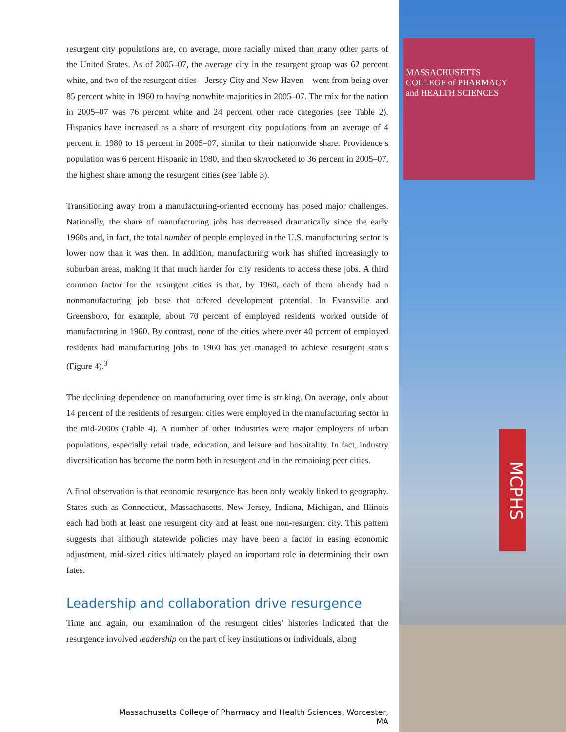resurgent city populations are, on average, more racially mixed than many other parts of the United States. As of 2005–07, the average city in the resurgent group was 62 percent white, and two of the resurgent cities—Jersey City and New Haven—went from being over 85 percent white in 1960 to having nonwhite majorities in 2005–07. The mix for the nation in 2005–07 was 76 percent white and 24 percent other race categories (see Table 2). Hispanics have increased as a share of resurgent city populations from an average of 4 percent in 1980 to 15 percent in 2005–07, similar to their nationwide share. Providence’s population was 6 percent Hispanic in 1980, and then skyrocketed to 36 percent in 2005–07, the highest share among the resurgent cities (see Table 3).
Transitioning away from a manufacturing-oriented economy has posed major challenges. Nationally, the share of manufacturing jobs has decreased dramatically since the early 1960s and, in fact, the total number of people employed in the U.S. manufacturing sector is lower now than it was then. In addition, manufacturing work has shifted increasingly to suburban areas, making it that much harder for city residents to access these jobs. A third common factor for the resurgent cities is that, by 1960, each of them already had a nonmanufacturing job base that offered development potential. In Evansville and Greensboro, for example, about 70 percent of employed residents worked outside of manufacturing in 1960. By contrast, none of the cities where over 40 percent of employed residents had manufacturing jobs in 1960 has yet managed to achieve resurgent status (Figure 4).<sup>3</sup>
The declining dependence on manufacturing over time is striking. On average, only about 14 percent of the residents of resurgent cities were employed in the manufacturing sector in the mid-2000s (Table 4). A number of other industries were major employers of urban populations, especially retail trade, education, and leisure and hospitality. In fact, industry diversification has become the norm both in resurgent and in the remaining peer cities.
A final observation is that economic resurgence has been only weakly linked to geography. States such as Connecticut, Massachusetts, New Jersey, Indiana, Michigan, and Illinois each had both at least one resurgent city and at least one non-resurgent city. This pattern suggests that although statewide policies may have been a factor in easing economic adjustment, mid-sized cities ultimately played an important role in determining their own fates.
Leadership and collaboration drive resurgence
Time and again, our examination of the resurgent cities’ histories indicated that the resurgence involved leadership on the part of key institutions or individuals, along
MASSACHUSETTS
COLLEGE of PHARMACY
and HEALTH SCIENCES
MCPHS
Massachusetts College of Pharmacy and Health Sciences, Worcester, MA